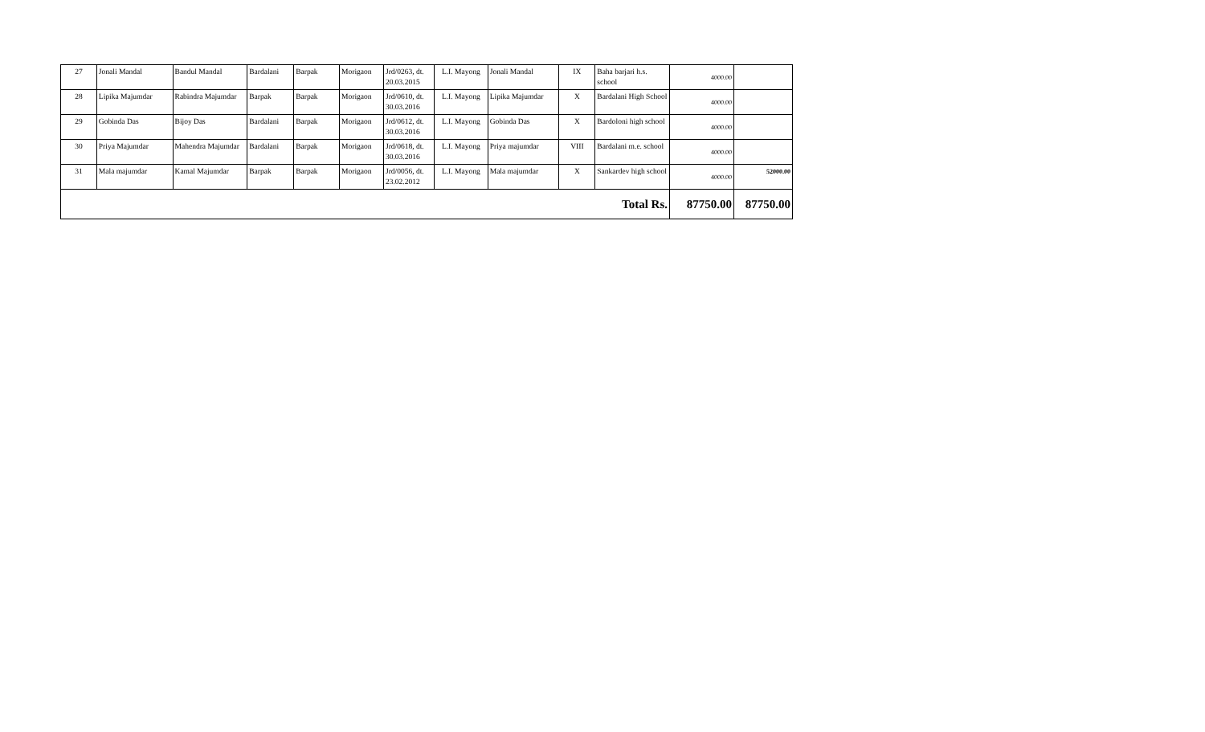| 27 | Jonali Mandal | Bandul Mandal | Bardalani | Barpak | Morigaon | Jrd/0263, dt. 20.03.2015 | L.I. Mayong | Jonali Mandal | IX | Baha barjari h.s. school | 4000.00 | |
| 28 | Lipika Majumdar | Rabindra Majumdar | Barpak | Barpak | Morigaon | Jrd/0610, dt. 30.03.2016 | L.I. Mayong | Lipika Majumdar | X | Bardalani High School | 4000.00 | |
| 29 | Gobinda Das | Bijoy Das | Bardalani | Barpak | Morigaon | Jrd/0612, dt. 30.03.2016 | L.I. Mayong | Gobinda Das | X | Bardoloni high school | 4000.00 | |
| 30 | Priya Majumdar | Mahendra Majumdar | Bardalani | Barpak | Morigaon | Jrd/0618, dt. 30.03.2016 | L.I. Mayong | Priya majumdar | VIII | Bardalani m.e. school | 4000.00 | |
| 31 | Mala majumdar | Kamal Majumdar | Barpak | Barpak | Morigaon | Jrd/0056, dt. 23.02.2012 | L.I. Mayong | Mala majumdar | X | Sankardev high school | 4000.00 | 52000.00 |
| Total Rs. | | | | | | | | | | | 87750.00 | 87750.00 |